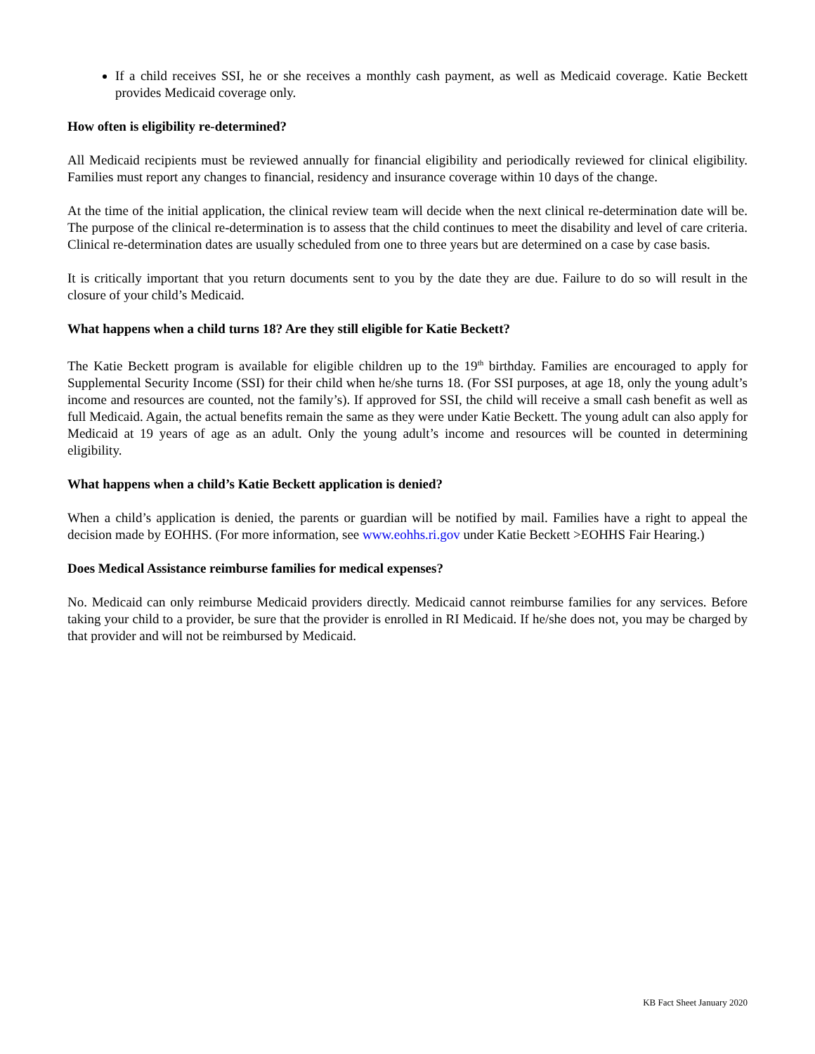If a child receives SSI, he or she receives a monthly cash payment, as well as Medicaid coverage. Katie Beckett provides Medicaid coverage only.
How often is eligibility re-determined?
All Medicaid recipients must be reviewed annually for financial eligibility and periodically reviewed for clinical eligibility. Families must report any changes to financial, residency and insurance coverage within 10 days of the change.
At the time of the initial application, the clinical review team will decide when the next clinical re-determination date will be. The purpose of the clinical re-determination is to assess that the child continues to meet the disability and level of care criteria. Clinical re-determination dates are usually scheduled from one to three years but are determined on a case by case basis.
It is critically important that you return documents sent to you by the date they are due. Failure to do so will result in the closure of your child’s Medicaid.
What happens when a child turns 18? Are they still eligible for Katie Beckett?
The Katie Beckett program is available for eligible children up to the 19<sup>th</sup> birthday. Families are encouraged to apply for Supplemental Security Income (SSI) for their child when he/she turns 18. (For SSI purposes, at age 18, only the young adult’s income and resources are counted, not the family’s). If approved for SSI, the child will receive a small cash benefit as well as full Medicaid. Again, the actual benefits remain the same as they were under Katie Beckett. The young adult can also apply for Medicaid at 19 years of age as an adult. Only the young adult’s income and resources will be counted in determining eligibility.
What happens when a child’s Katie Beckett application is denied?
When a child’s application is denied, the parents or guardian will be notified by mail. Families have a right to appeal the decision made by EOHHS. (For more information, see www.eohhs.ri.gov under Katie Beckett >EOHHS Fair Hearing.)
Does Medical Assistance reimburse families for medical expenses?
No. Medicaid can only reimburse Medicaid providers directly. Medicaid cannot reimburse families for any services. Before taking your child to a provider, be sure that the provider is enrolled in RI Medicaid. If he/she does not, you may be charged by that provider and will not be reimbursed by Medicaid.
KB Fact Sheet January 2020